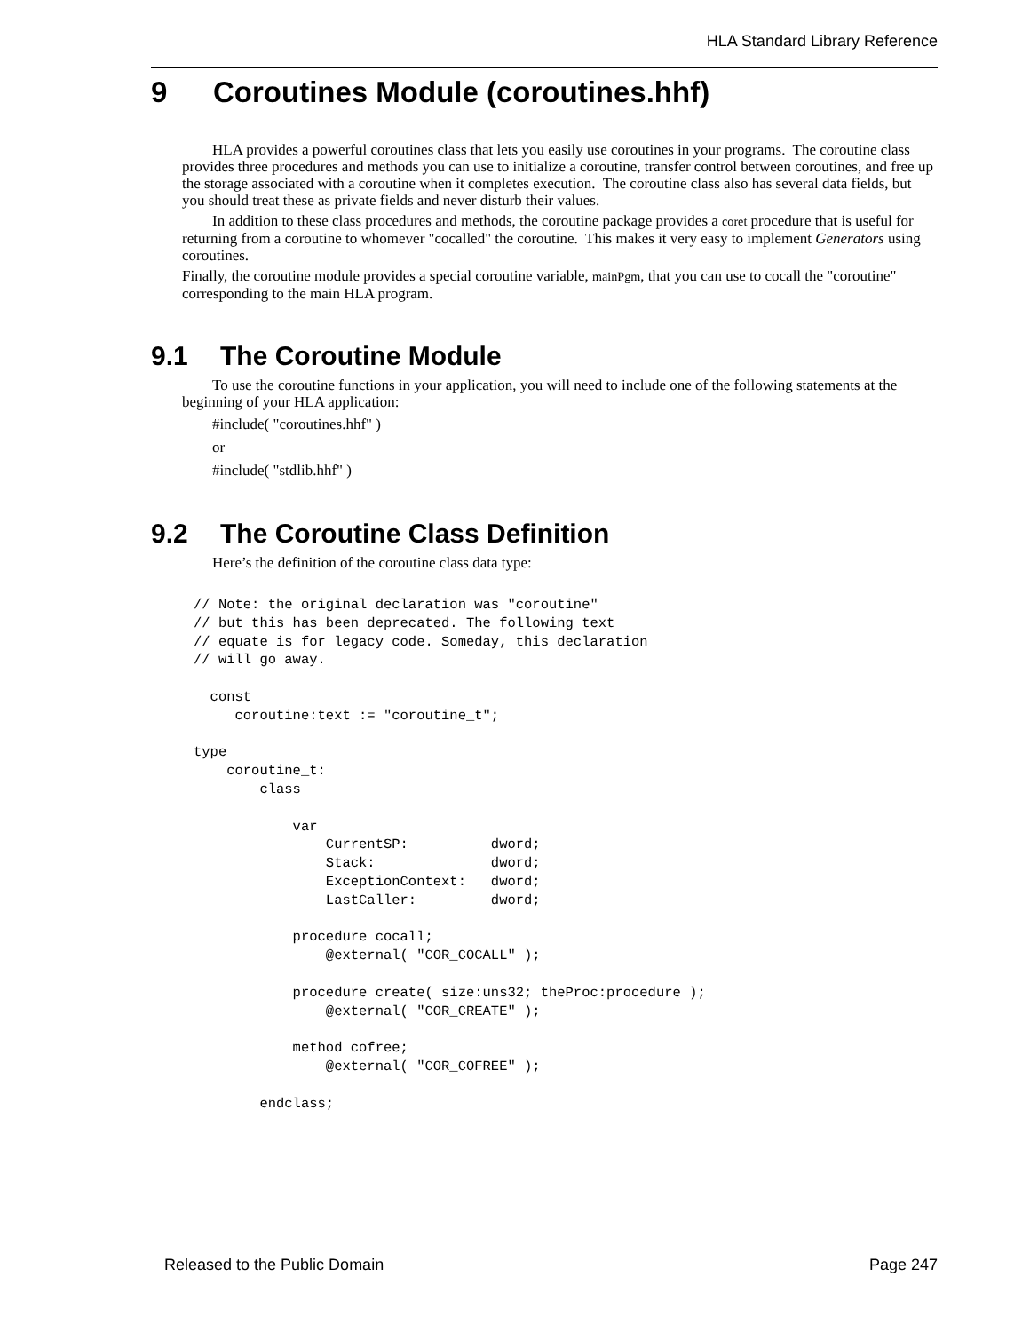HLA Standard Library Reference
9 Coroutines Module (coroutines.hhf)
HLA provides a powerful coroutines class that lets you easily use coroutines in your programs. The coroutine class provides three procedures and methods you can use to initialize a coroutine, transfer control between coroutines, and free up the storage associated with a coroutine when it completes execution. The coroutine class also has several data fields, but you should treat these as private fields and never disturb their values.
In addition to these class procedures and methods, the coroutine package provides a coret procedure that is useful for returning from a coroutine to whomever "cocalled" the coroutine. This makes it very easy to implement Generators using coroutines.
Finally, the coroutine module provides a special coroutine variable, mainPgm, that you can use to cocall the "coroutine" corresponding to the main HLA program.
9.1 The Coroutine Module
To use the coroutine functions in your application, you will need to include one of the following statements at the beginning of your HLA application:
#include( "coroutines.hhf" )
or
#include( "stdlib.hhf" )
9.2 The Coroutine Class Definition
Here’s the definition of the coroutine class data type:
// Note: the original declaration was "coroutine"
// but this has been deprecated. The following text
// equate is for legacy code. Someday, this declaration
// will go away.

  const
     coroutine:text := "coroutine_t";

type
    coroutine_t:
        class

            var
                CurrentSP:          dword;
                Stack:              dword;
                ExceptionContext:   dword;
                LastCaller:         dword;

            procedure cocall;
                @external( "COR_COCALL" );

            procedure create( size:uns32; theProc:procedure );
                @external( "COR_CREATE" );

            method cofree;
                @external( "COR_COFREE" );

        endclass;
Released to the Public Domain Page 247